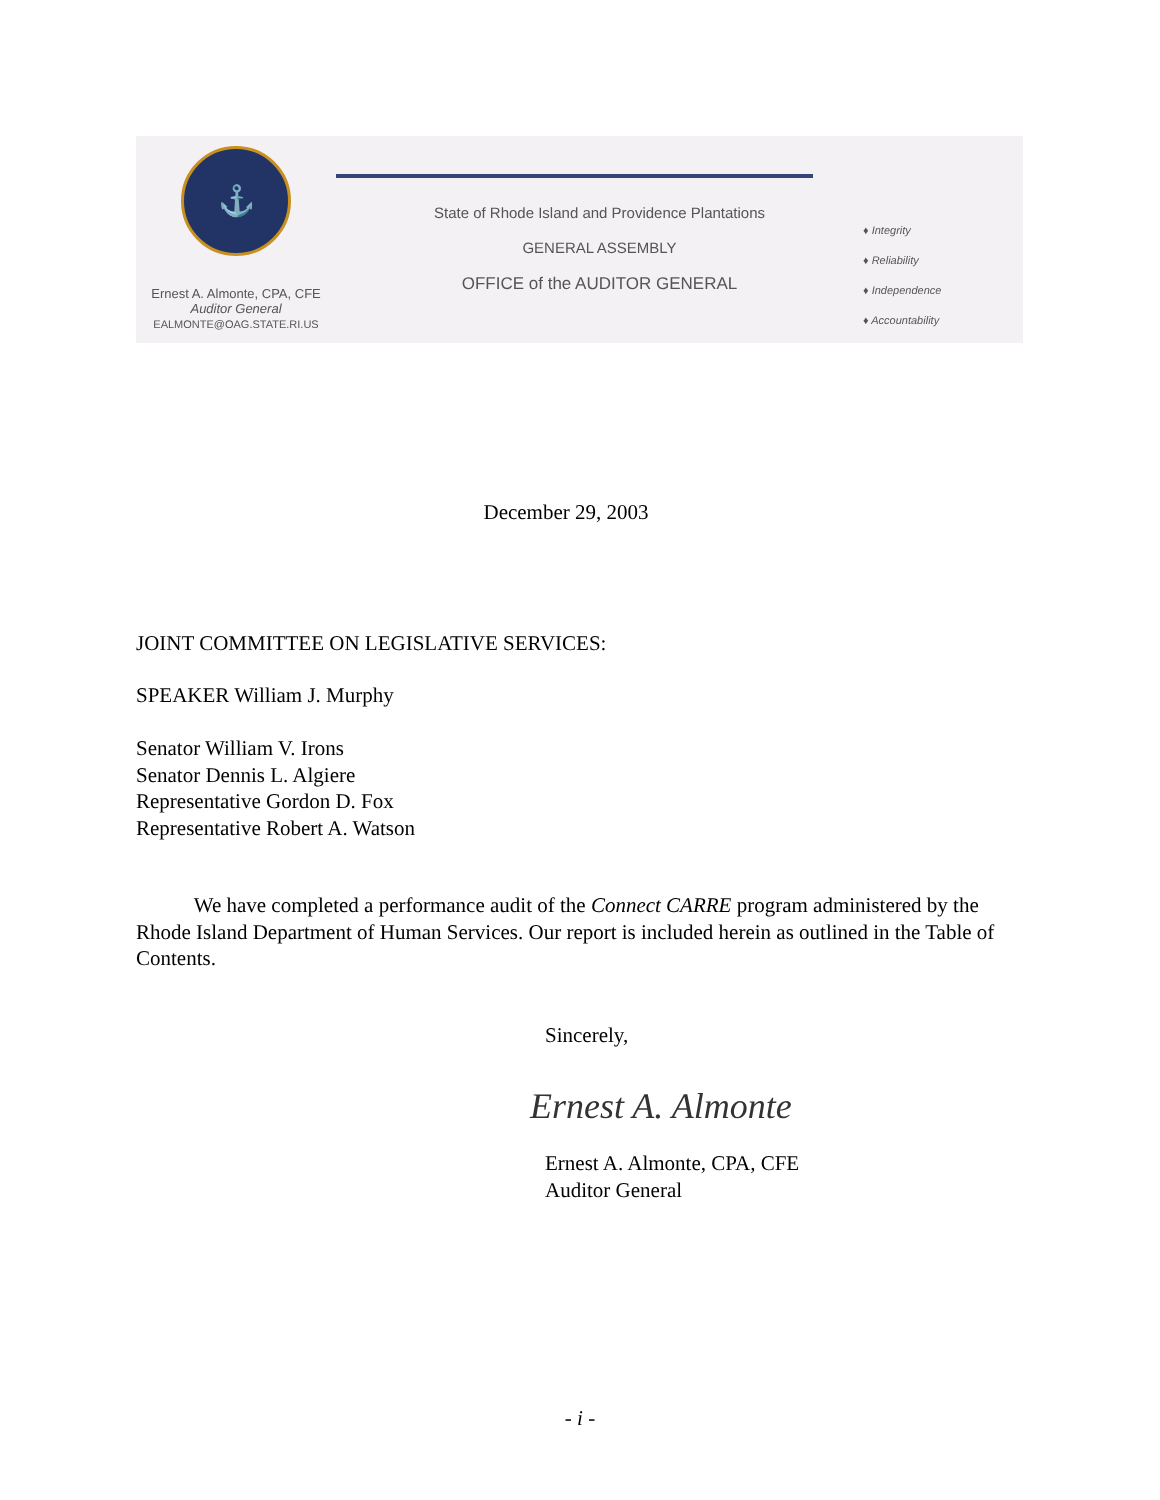⚓
Ernest A. Almonte, CPA, CFE
Auditor General
EALMONTE@OAG.STATE.RI.US
State of Rhode Island and Providence Plantations
GENERAL ASSEMBLY
OFFICE of the AUDITOR GENERAL
♦ Integrity
♦ Reliability
♦ Independence
♦ Accountability
December 29, 2003
JOINT COMMITTEE ON LEGISLATIVE SERVICES:
SPEAKER William J. Murphy
Senator William V. Irons
Senator Dennis L. Algiere
Representative Gordon D. Fox
Representative Robert A. Watson
We have completed a performance audit of the Connect CARRE program administered by the Rhode Island Department of Human Services. Our report is included herein as outlined in the Table of Contents.
Sincerely,
Ernest A. Almonte
Ernest A. Almonte, CPA, CFE
Auditor General
- i -